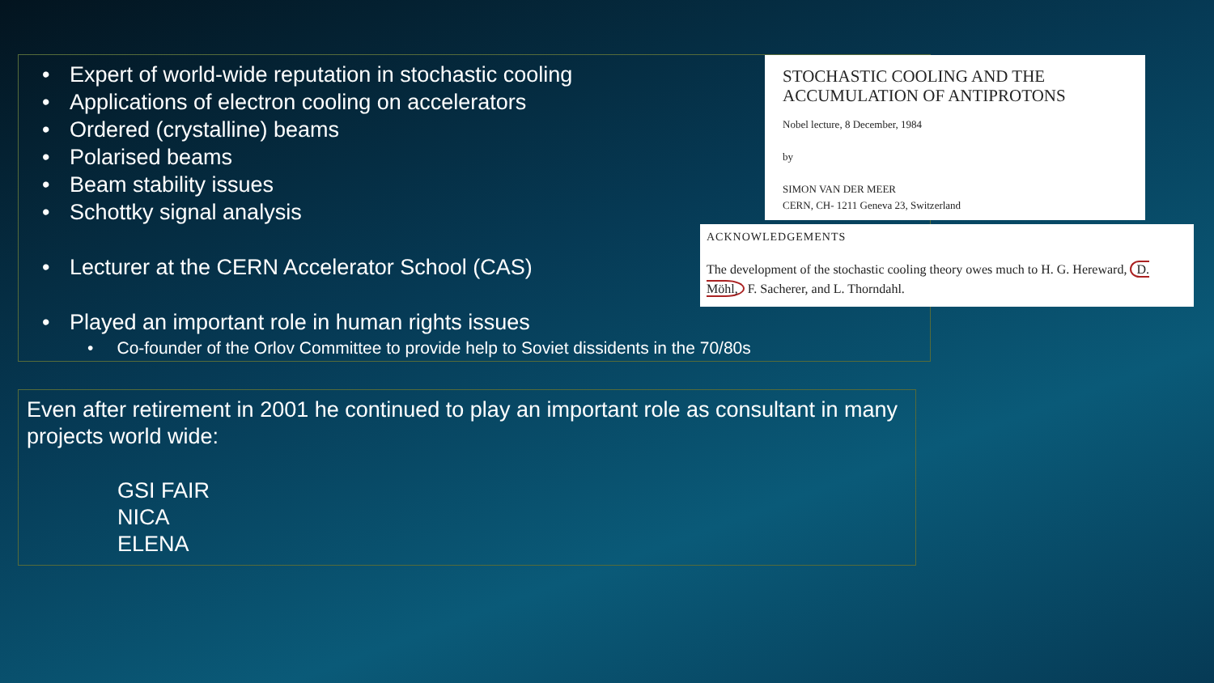• Expert of world-wide reputation in stochastic cooling
• Applications of electron cooling on accelerators
• Ordered (crystalline) beams
• Polarised beams
• Beam stability issues
• Schottky signal analysis
• Lecturer at the CERN Accelerator School (CAS)
• Played an important role in human rights issues
• Co-founder of the Orlov Committee to provide help to Soviet dissidents in the 70/80s
Even after retirement in 2001 he continued to play an important role as consultant in many projects world wide:
GSI FAIR
NICA
ELENA
STOCHASTIC COOLING AND THE
ACCUMULATION OF ANTIPROTONS
Nobel lecture, 8 December, 1984
by
SIMON VAN DER MEER
CERN, CH- 1211 Geneva 23, Switzerland
ACKNOWLEDGEMENTS
The development of the stochastic cooling theory owes much to H. G. Hereward, D. Möhl, F. Sacherer, and L. Thorndahl.